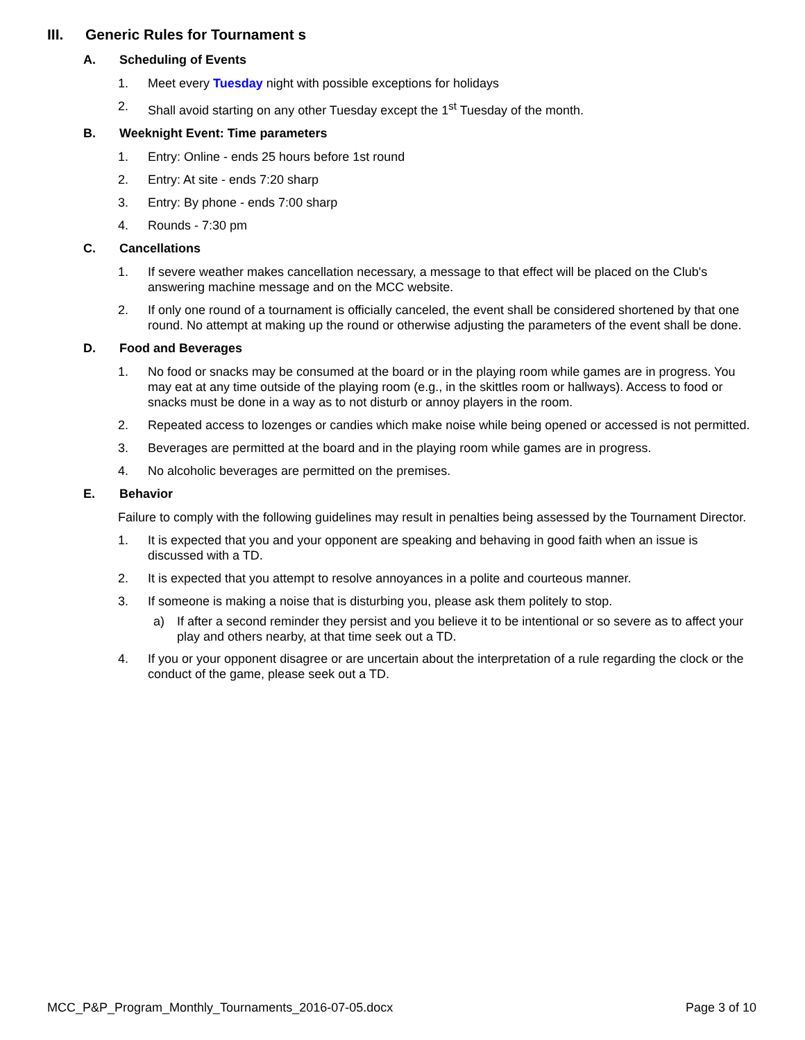III. Generic Rules for Tournament s
A. Scheduling of Events
1. Meet every Tuesday night with possible exceptions for holidays
2. Shall avoid starting on any other Tuesday except the 1<sup>st</sup> Tuesday of the month.
B. Weeknight Event: Time parameters
1. Entry: Online - ends 25 hours before 1st round
2. Entry: At site - ends 7:20 sharp
3. Entry: By phone - ends 7:00 sharp
4. Rounds - 7:30 pm
C. Cancellations
1. If severe weather makes cancellation necessary, a message to that effect will be placed on the Club's answering machine message and on the MCC website.
2. If only one round of a tournament is officially canceled, the event shall be considered shortened by that one round. No attempt at making up the round or otherwise adjusting the parameters of the event shall be done.
D. Food and Beverages
1. No food or snacks may be consumed at the board or in the playing room while games are in progress. You may eat at any time outside of the playing room (e.g., in the skittles room or hallways). Access to food or snacks must be done in a way as to not disturb or annoy players in the room.
2. Repeated access to lozenges or candies which make noise while being opened or accessed is not permitted.
3. Beverages are permitted at the board and in the playing room while games are in progress.
4. No alcoholic beverages are permitted on the premises.
E. Behavior
Failure to comply with the following guidelines may result in penalties being assessed by the Tournament Director.
1. It is expected that you and your opponent are speaking and behaving in good faith when an issue is discussed with a TD.
2. It is expected that you attempt to resolve annoyances in a polite and courteous manner.
3. If someone is making a noise that is disturbing you, please ask them politely to stop.
a) If after a second reminder they persist and you believe it to be intentional or so severe as to affect your play and others nearby, at that time seek out a TD.
4. If you or your opponent disagree or are uncertain about the interpretation of a rule regarding the clock or the conduct of the game, please seek out a TD.
MCC_P&P_Program_Monthly_Tournaments_2016-07-05.docx Page 3 of 10